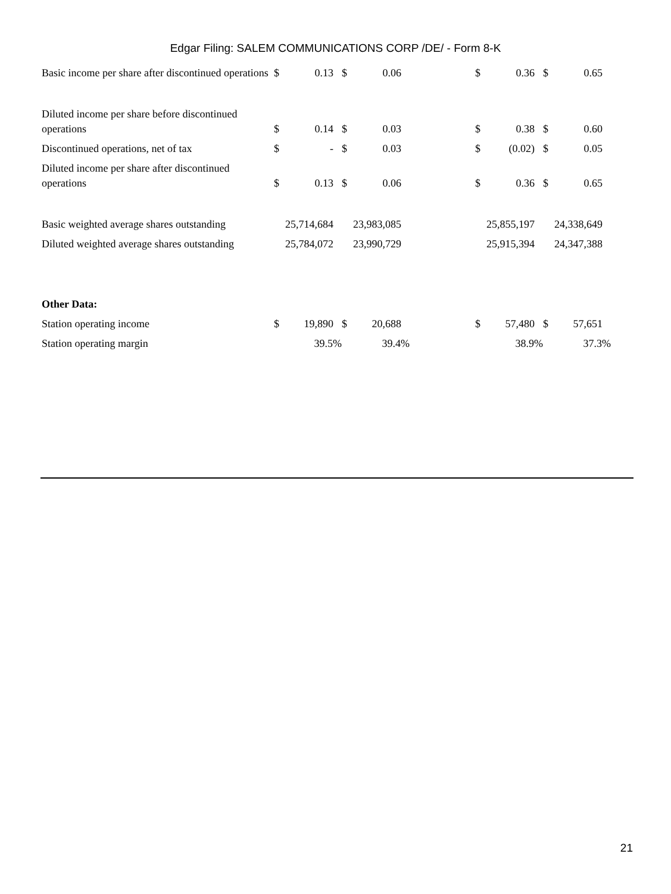Edgar Filing: SALEM COMMUNICATIONS CORP /DE/ - Form 8-K
| Basic income per share after discontinued operations | $ | 0.13 | $ | 0.06 | | $ | 0.36 | $ | 0.65 |
| Diluted income per share before discontinued operations | $ | 0.14 | $ | 0.03 | | $ | 0.38 | $ | 0.60 |
| Discontinued operations, net of tax | $ | - | $ | 0.03 | | $ | (0.02) | $ | 0.05 |
| Diluted income per share after discontinued operations | $ | 0.13 | $ | 0.06 | | $ | 0.36 | $ | 0.65 |
| Basic weighted average shares outstanding | 25,714,684 | | 23,983,085 | | | 25,855,197 | | 24,338,649 | |
| Diluted weighted average shares outstanding | 25,784,072 | | 23,990,729 | | | 25,915,394 | | 24,347,388 | |
| Other Data: | | | | | | | | | |
| Station operating income | $ | 19,890 | $ | 20,688 | | $ | 57,480 | $ | 57,651 |
| Station operating margin | | 39.5% | | 39.4% | | | 38.9% | | 37.3% |
21